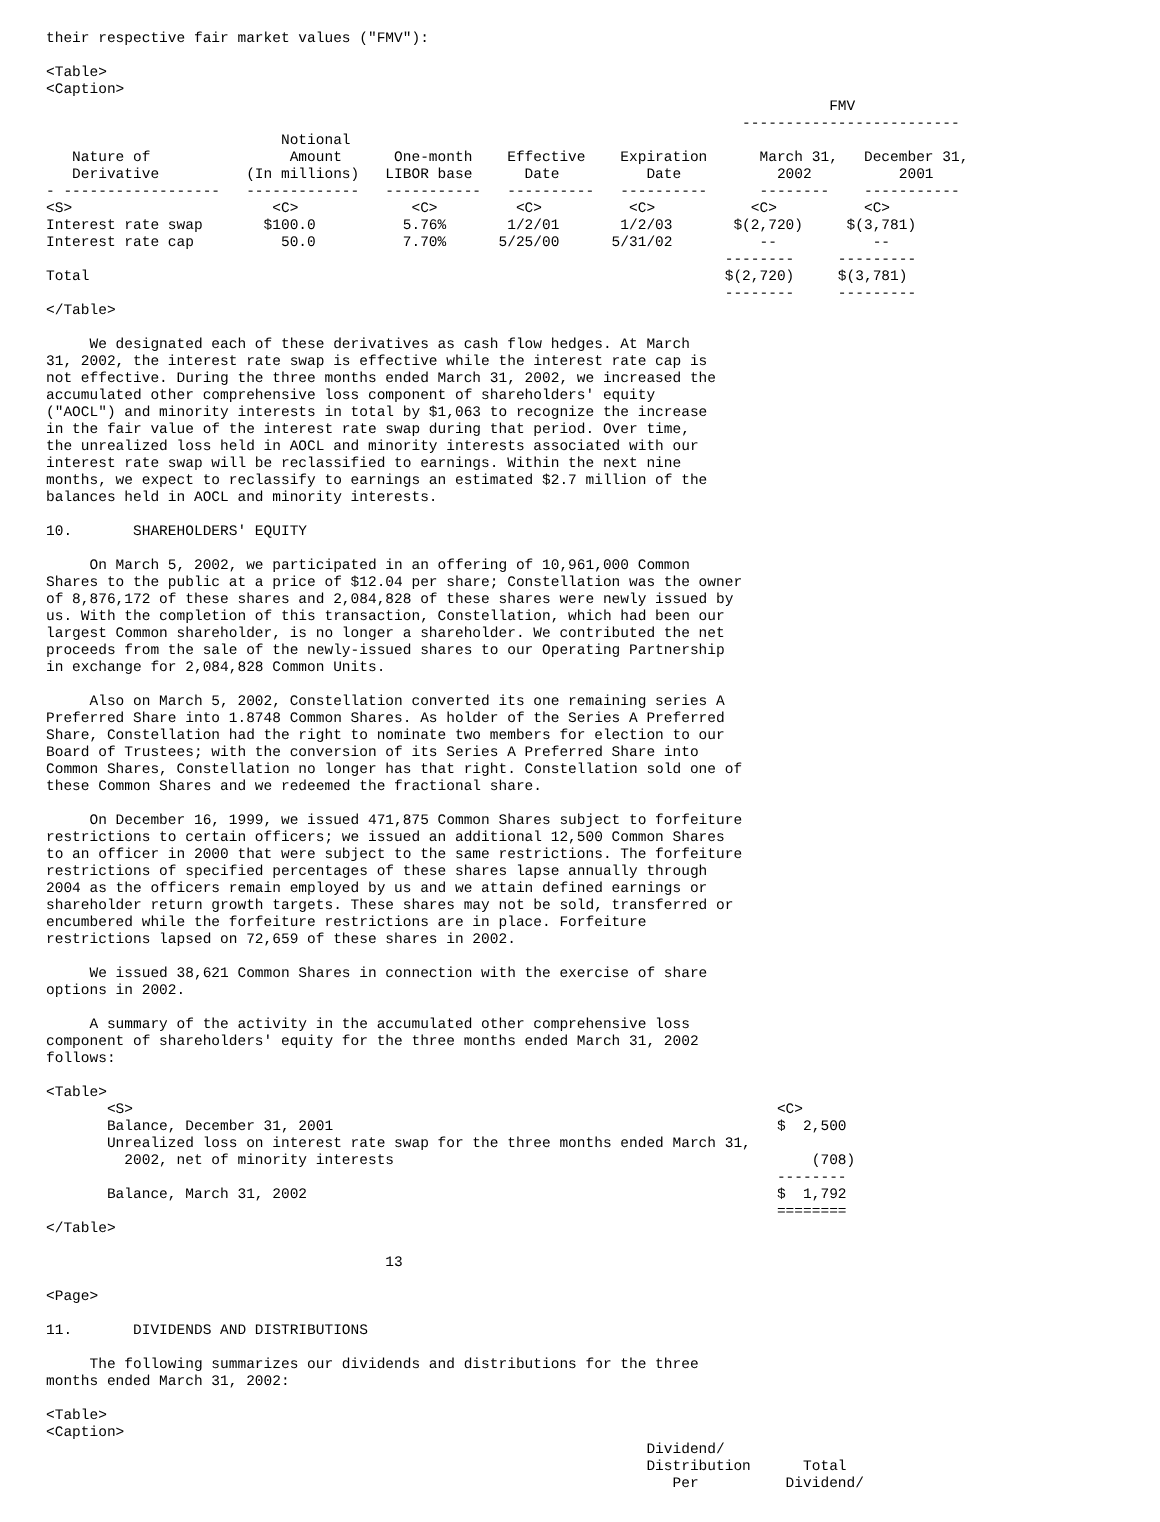their respective fair market values ("FMV"):

<Table>
<Caption>
                                                                                          FMV
                                                                                -------------------------
                           Notional
   Nature of                Amount      One-month    Effective    Expiration      March 31,   December 31,
   Derivative          (In millions)   LIBOR base      Date          Date           2002          2001
- ------------------   -------------   -----------   ----------   ----------      --------    -----------
<S>                       <C>             <C>         <C>          <C>           <C>          <C>
Interest rate swap       $100.0          5.76%       1/2/01       1/2/03       $(2,720)     $(3,781)
Interest rate cap          50.0          7.70%      5/25/00      5/31/02          --           --
                                                                              --------     ---------
Total                                                                         $(2,720)     $(3,781)
                                                                              --------     ---------
</Table>

     We designated each of these derivatives as cash flow hedges. At March
31, 2002, the interest rate swap is effective while the interest rate cap is
not effective. During the three months ended March 31, 2002, we increased the
accumulated other comprehensive loss component of shareholders' equity
("AOCL") and minority interests in total by $1,063 to recognize the increase
in the fair value of the interest rate swap during that period. Over time,
the unrealized loss held in AOCL and minority interests associated with our
interest rate swap will be reclassified to earnings. Within the next nine
months, we expect to reclassify to earnings an estimated $2.7 million of the
balances held in AOCL and minority interests.

10.       SHAREHOLDERS' EQUITY

     On March 5, 2002, we participated in an offering of 10,961,000 Common
Shares to the public at a price of $12.04 per share; Constellation was the owner
of 8,876,172 of these shares and 2,084,828 of these shares were newly issued by
us. With the completion of this transaction, Constellation, which had been our
largest Common shareholder, is no longer a shareholder. We contributed the net
proceeds from the sale of the newly-issued shares to our Operating Partnership
in exchange for 2,084,828 Common Units.

     Also on March 5, 2002, Constellation converted its one remaining series A
Preferred Share into 1.8748 Common Shares. As holder of the Series A Preferred
Share, Constellation had the right to nominate two members for election to our
Board of Trustees; with the conversion of its Series A Preferred Share into
Common Shares, Constellation no longer has that right. Constellation sold one of
these Common Shares and we redeemed the fractional share.

     On December 16, 1999, we issued 471,875 Common Shares subject to forfeiture
restrictions to certain officers; we issued an additional 12,500 Common Shares
to an officer in 2000 that were subject to the same restrictions. The forfeiture
restrictions of specified percentages of these shares lapse annually through
2004 as the officers remain employed by us and we attain defined earnings or
shareholder return growth targets. These shares may not be sold, transferred or
encumbered while the forfeiture restrictions are in place. Forfeiture
restrictions lapsed on 72,659 of these shares in 2002.

     We issued 38,621 Common Shares in connection with the exercise of share
options in 2002.

     A summary of the activity in the accumulated other comprehensive loss
component of shareholders' equity for the three months ended March 31, 2002
follows:

<Table>
       <S>                                                                          <C>
       Balance, December 31, 2001                                                   $  2,500
       Unrealized loss on interest rate swap for the three months ended March 31,
         2002, net of minority interests                                                (708)
                                                                                    --------
       Balance, March 31, 2002                                                      $  1,792
                                                                                    ========
</Table>

                                       13

<Page>

11.       DIVIDENDS AND DISTRIBUTIONS

     The following summarizes our dividends and distributions for the three
months ended March 31, 2002:

<Table>
<Caption>
                                                                     Dividend/
                                                                     Distribution      Total
                                                                        Per          Dividend/